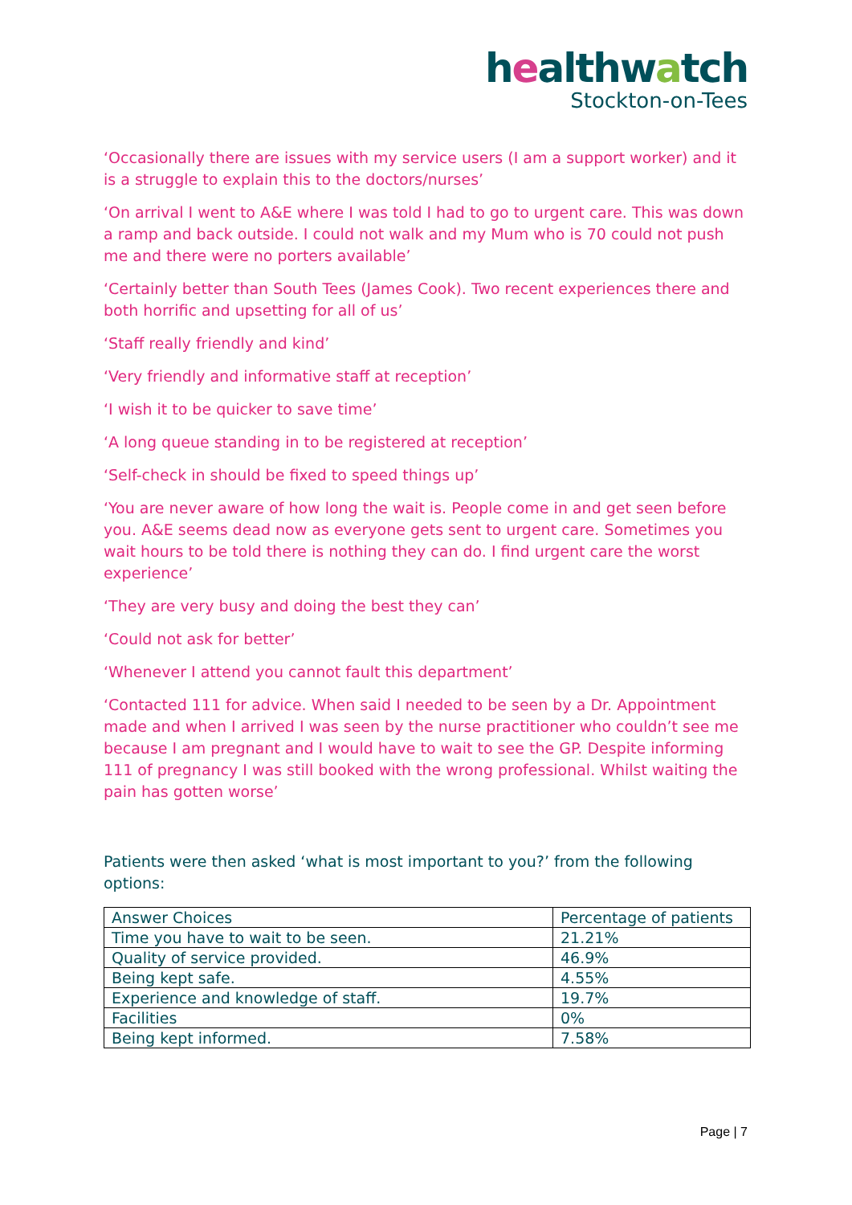healthwatch
Stockton-on-Tees
‘Occasionally there are issues with my service users (I am a support worker) and it is a struggle to explain this to the doctors/nurses’
‘On arrival I went to A&E where I was told I had to go to urgent care. This was down a ramp and back outside. I could not walk and my Mum who is 70 could not push me and there were no porters available’
‘Certainly better than South Tees (James Cook). Two recent experiences there and both horrific and upsetting for all of us’
‘Staff really friendly and kind’
‘Very friendly and informative staff at reception’
‘I wish it to be quicker to save time’
‘A long queue standing in to be registered at reception’
‘Self-check in should be fixed to speed things up’
‘You are never aware of how long the wait is. People come in and get seen before you. A&E seems dead now as everyone gets sent to urgent care. Sometimes you wait hours to be told there is nothing they can do. I find urgent care the worst experience’
‘They are very busy and doing the best they can’
‘Could not ask for better’
‘Whenever I attend you cannot fault this department’
‘Contacted 111 for advice. When said I needed to be seen by a Dr. Appointment made and when I arrived I was seen by the nurse practitioner who couldn’t see me because I am pregnant and I would have to wait to see the GP. Despite informing 111 of pregnancy I was still booked with the wrong professional. Whilst waiting the pain has gotten worse’
Patients were then asked ‘what is most important to you?’ from the following options:
| Answer Choices | Percentage of patients |
| Time you have to wait to be seen. | 21.21% |
| Quality of service provided. | 46.9% |
| Being kept safe. | 4.55% |
| Experience and knowledge of staff. | 19.7% |
| Facilities | 0% |
| Being kept informed. | 7.58% |
Page | 7